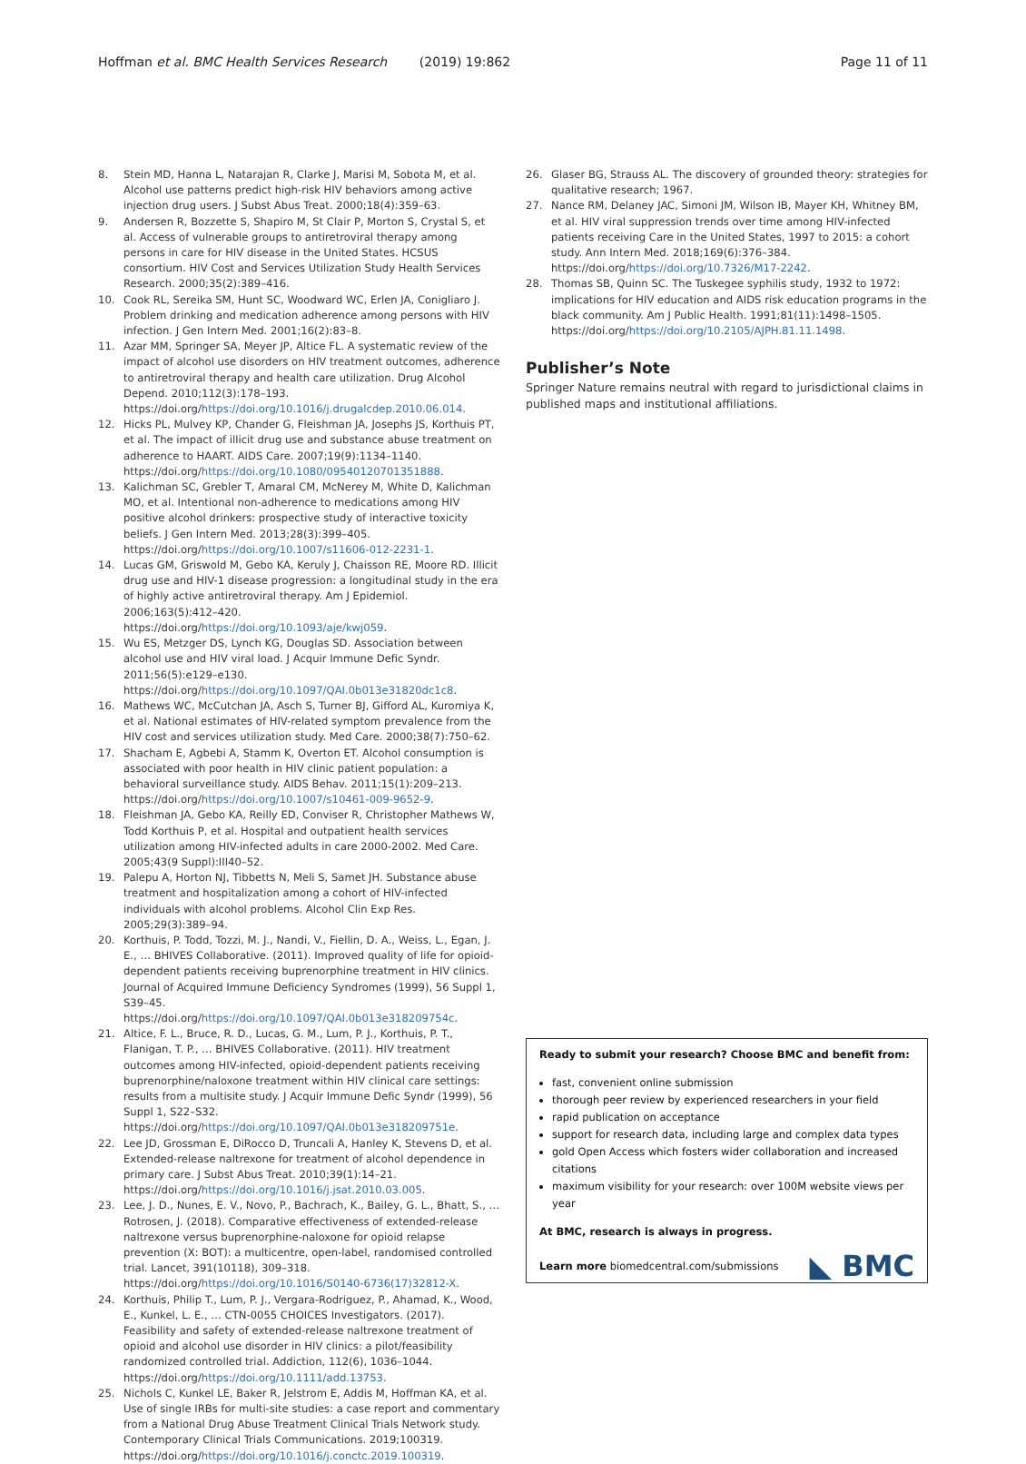Hoffman et al. BMC Health Services Research (2019) 19:862
Page 11 of 11
8. Stein MD, Hanna L, Natarajan R, Clarke J, Marisi M, Sobota M, et al. Alcohol use patterns predict high-risk HIV behaviors among active injection drug users. J Subst Abus Treat. 2000;18(4):359–63.
9. Andersen R, Bozzette S, Shapiro M, St Clair P, Morton S, Crystal S, et al. Access of vulnerable groups to antiretroviral therapy among persons in care for HIV disease in the United States. HCSUS consortium. HIV Cost and Services Utilization Study Health Services Research. 2000;35(2):389–416.
10. Cook RL, Sereika SM, Hunt SC, Woodward WC, Erlen JA, Conigliaro J. Problem drinking and medication adherence among persons with HIV infection. J Gen Intern Med. 2001;16(2):83–8.
11. Azar MM, Springer SA, Meyer JP, Altice FL. A systematic review of the impact of alcohol use disorders on HIV treatment outcomes, adherence to antiretroviral therapy and health care utilization. Drug Alcohol Depend. 2010;112(3):178–193. https://doi.org/https://doi.org/10.1016/j.drugalcdep.2010.06.014.
12. Hicks PL, Mulvey KP, Chander G, Fleishman JA, Josephs JS, Korthuis PT, et al. The impact of illicit drug use and substance abuse treatment on adherence to HAART. AIDS Care. 2007;19(9):1134–1140. https://doi.org/https://doi.org/10.1080/09540120701351888.
13. Kalichman SC, Grebler T, Amaral CM, McNerey M, White D, Kalichman MO, et al. Intentional non-adherence to medications among HIV positive alcohol drinkers: prospective study of interactive toxicity beliefs. J Gen Intern Med. 2013;28(3):399–405. https://doi.org/https://doi.org/10.1007/s11606-012-2231-1.
14. Lucas GM, Griswold M, Gebo KA, Keruly J, Chaisson RE, Moore RD. Illicit drug use and HIV-1 disease progression: a longitudinal study in the era of highly active antiretroviral therapy. Am J Epidemiol. 2006;163(5):412–420. https://doi.org/https://doi.org/10.1093/aje/kwj059.
15. Wu ES, Metzger DS, Lynch KG, Douglas SD. Association between alcohol use and HIV viral load. J Acquir Immune Defic Syndr. 2011;56(5):e129–e130. https://doi.org/https://doi.org/10.1097/QAI.0b013e31820dc1c8.
16. Mathews WC, McCutchan JA, Asch S, Turner BJ, Gifford AL, Kuromiya K, et al. National estimates of HIV-related symptom prevalence from the HIV cost and services utilization study. Med Care. 2000;38(7):750–62.
17. Shacham E, Agbebi A, Stamm K, Overton ET. Alcohol consumption is associated with poor health in HIV clinic patient population: a behavioral surveillance study. AIDS Behav. 2011;15(1):209–213. https://doi.org/https://doi.org/10.1007/s10461-009-9652-9.
18. Fleishman JA, Gebo KA, Reilly ED, Conviser R, Christopher Mathews W, Todd Korthuis P, et al. Hospital and outpatient health services utilization among HIV-infected adults in care 2000-2002. Med Care. 2005;43(9 Suppl):III40–52.
19. Palepu A, Horton NJ, Tibbetts N, Meli S, Samet JH. Substance abuse treatment and hospitalization among a cohort of HIV-infected individuals with alcohol problems. Alcohol Clin Exp Res. 2005;29(3):389–94.
20. Korthuis, P. Todd, Tozzi, M. J., Nandi, V., Fiellin, D. A., Weiss, L., Egan, J. E., … BHIVES Collaborative. (2011). Improved quality of life for opioid-dependent patients receiving buprenorphine treatment in HIV clinics. Journal of Acquired Immune Deficiency Syndromes (1999), 56 Suppl 1, S39–45. https://doi.org/https://doi.org/10.1097/QAI.0b013e318209754c.
21. Altice, F. L., Bruce, R. D., Lucas, G. M., Lum, P. J., Korthuis, P. T., Flanigan, T. P., … BHIVES Collaborative. (2011). HIV treatment outcomes among HIV-infected, opioid-dependent patients receiving buprenorphine/naloxone treatment within HIV clinical care settings: results from a multisite study. J Acquir Immune Defic Syndr (1999), 56 Suppl 1, S22–S32. https://doi.org/https://doi.org/10.1097/QAI.0b013e318209751e.
22. Lee JD, Grossman E, DiRocco D, Truncali A, Hanley K, Stevens D, et al. Extended-release naltrexone for treatment of alcohol dependence in primary care. J Subst Abus Treat. 2010;39(1):14–21. https://doi.org/https://doi.org/10.1016/j.jsat.2010.03.005.
23. Lee, J. D., Nunes, E. V., Novo, P., Bachrach, K., Bailey, G. L., Bhatt, S., … Rotrosen, J. (2018). Comparative effectiveness of extended-release naltrexone versus buprenorphine-naloxone for opioid relapse prevention (X: BOT): a multicentre, open-label, randomised controlled trial. Lancet, 391(10118), 309–318. https://doi.org/https://doi.org/10.1016/S0140-6736(17)32812-X.
24. Korthuis, Philip T., Lum, P. J., Vergara-Rodriguez, P., Ahamad, K., Wood, E., Kunkel, L. E., … CTN-0055 CHOICES Investigators. (2017). Feasibility and safety of extended-release naltrexone treatment of opioid and alcohol use disorder in HIV clinics: a pilot/feasibility randomized controlled trial. Addiction, 112(6), 1036–1044. https://doi.org/https://doi.org/10.1111/add.13753.
25. Nichols C, Kunkel LE, Baker R, Jelstrom E, Addis M, Hoffman KA, et al. Use of single IRBs for multi-site studies: a case report and commentary from a National Drug Abuse Treatment Clinical Trials Network study. Contemporary Clinical Trials Communications. 2019;100319. https://doi.org/https://doi.org/10.1016/j.conctc.2019.100319.
26. Glaser BG, Strauss AL. The discovery of grounded theory: strategies for qualitative research; 1967.
27. Nance RM, Delaney JAC, Simoni JM, Wilson IB, Mayer KH, Whitney BM, et al. HIV viral suppression trends over time among HIV-infected patients receiving Care in the United States, 1997 to 2015: a cohort study. Ann Intern Med. 2018;169(6):376–384. https://doi.org/https://doi.org/10.7326/M17-2242.
28. Thomas SB, Quinn SC. The Tuskegee syphilis study, 1932 to 1972: implications for HIV education and AIDS risk education programs in the black community. Am J Public Health. 1991;81(11):1498–1505. https://doi.org/https://doi.org/10.2105/AJPH.81.11.1498.
Publisher’s Note
Springer Nature remains neutral with regard to jurisdictional claims in published maps and institutional affiliations.
Ready to submit your research? Choose BMC and benefit from:
fast, convenient online submission
thorough peer review by experienced researchers in your field
rapid publication on acceptance
support for research data, including large and complex data types
gold Open Access which fosters wider collaboration and increased citations
maximum visibility for your research: over 100M website views per year
At BMC, research is always in progress.
Learn more biomedcentral.com/submissions
◣ BMC